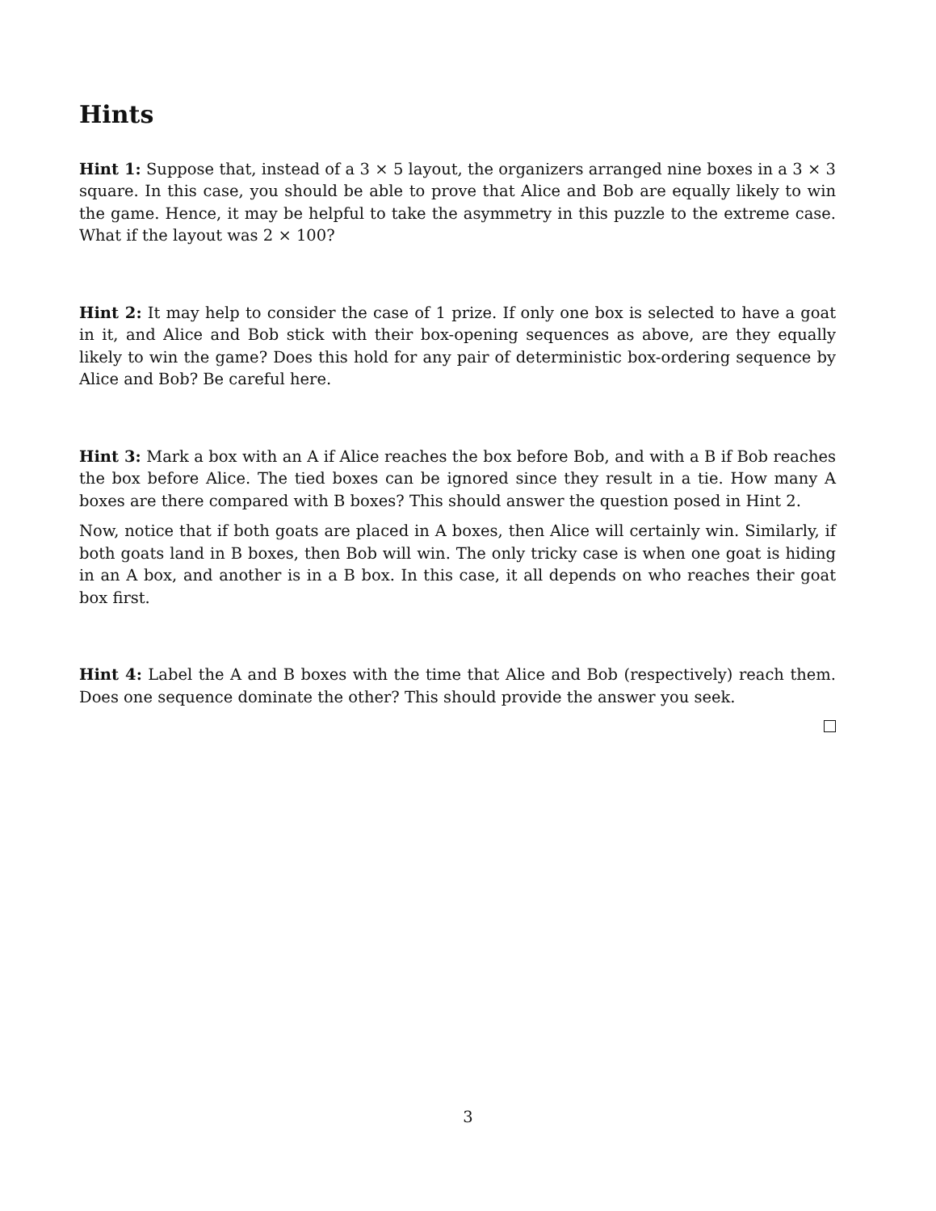Hints
Hint 1: Suppose that, instead of a 3 × 5 layout, the organizers arranged nine boxes in a 3 × 3 square. In this case, you should be able to prove that Alice and Bob are equally likely to win the game. Hence, it may be helpful to take the asymmetry in this puzzle to the extreme case. What if the layout was 2 × 100?
Hint 2: It may help to consider the case of 1 prize. If only one box is selected to have a goat in it, and Alice and Bob stick with their box-opening sequences as above, are they equally likely to win the game? Does this hold for any pair of deterministic box-ordering sequence by Alice and Bob? Be careful here.
Hint 3: Mark a box with an A if Alice reaches the box before Bob, and with a B if Bob reaches the box before Alice. The tied boxes can be ignored since they result in a tie. How many A boxes are there compared with B boxes? This should answer the question posed in Hint 2.
Now, notice that if both goats are placed in A boxes, then Alice will certainly win. Similarly, if both goats land in B boxes, then Bob will win. The only tricky case is when one goat is hiding in an A box, and another is in a B box. In this case, it all depends on who reaches their goat box first.
Hint 4: Label the A and B boxes with the time that Alice and Bob (respectively) reach them. Does one sequence dominate the other? This should provide the answer you seek.
3